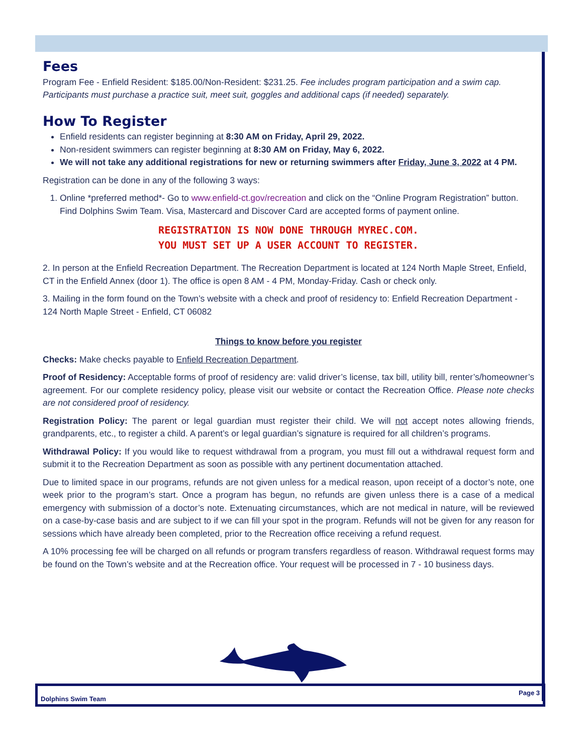Fees
Program Fee - Enfield Resident: $185.00/Non-Resident: $231.25. Fee includes program participation and a swim cap. Participants must purchase a practice suit, meet suit, goggles and additional caps (if needed) separately.
How To Register
Enfield residents can register beginning at 8:30 AM on Friday, April 29, 2022.
Non-resident swimmers can register beginning at 8:30 AM on Friday, May 6, 2022.
We will not take any additional registrations for new or returning swimmers after Friday, June 3, 2022 at 4 PM.
Registration can be done in any of the following 3 ways:
1. Online *preferred method*- Go to www.enfield-ct.gov/recreation and click on the “Online Program Registration” button. Find Dolphins Swim Team. Visa, Mastercard and Discover Card are accepted forms of payment online.
REGISTRATION IS NOW DONE THROUGH MYREC.COM.
YOU MUST SET UP A USER ACCOUNT TO REGISTER.
2. In person at the Enfield Recreation Department. The Recreation Department is located at 124 North Maple Street, Enfield, CT in the Enfield Annex (door 1). The office is open 8 AM - 4 PM, Monday-Friday. Cash or check only.
3. Mailing in the form found on the Town’s website with a check and proof of residency to: Enfield Recreation Department - 124 North Maple Street - Enfield, CT 06082
Things to know before you register
Checks: Make checks payable to Enfield Recreation Department.
Proof of Residency: Acceptable forms of proof of residency are: valid driver’s license, tax bill, utility bill, renter’s/homeowner’s agreement. For our complete residency policy, please visit our website or contact the Recreation Office. Please note checks are not considered proof of residency.
Registration Policy: The parent or legal guardian must register their child. We will not accept notes allowing friends, grandparents, etc., to register a child. A parent’s or legal guardian’s signature is required for all children’s programs.
Withdrawal Policy: If you would like to request withdrawal from a program, you must fill out a withdrawal request form and submit it to the Recreation Department as soon as possible with any pertinent documentation attached.
Due to limited space in our programs, refunds are not given unless for a medical reason, upon receipt of a doctor’s note, one week prior to the program’s start. Once a program has begun, no refunds are given unless there is a case of a medical emergency with submission of a doctor’s note. Extenuating circumstances, which are not medical in nature, will be reviewed on a case-by-case basis and are subject to if we can fill your spot in the program. Refunds will not be given for any reason for sessions which have already been completed, prior to the Recreation office receiving a refund request.
A 10% processing fee will be charged on all refunds or program transfers regardless of reason. Withdrawal request forms may be found on the Town’s website and at the Recreation office. Your request will be processed in 7 - 10 business days.
Dolphins Swim Team Page 3